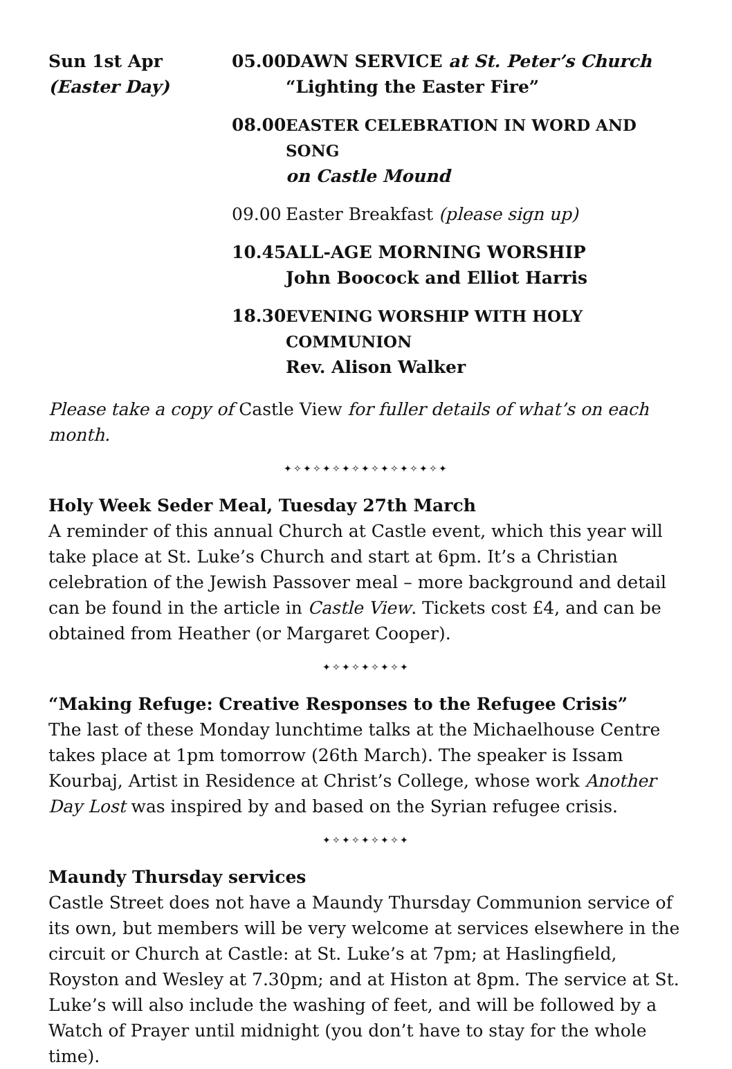Sun 1st Apr
(Easter Day)
05.00 DAWN SERVICE at St. Peter’s Church
“Lighting the Easter Fire”
08.00 EASTER CELEBRATION IN WORD AND SONG
on Castle Mound
09.00 Easter Breakfast (please sign up)
10.45 ALL-AGE MORNING WORSHIP
John Boocock and Elliot Harris
18.30 EVENING WORSHIP WITH HOLY COMMUNION
Rev. Alison Walker
Please take a copy of Castle View for fuller details of what’s on each month.
✦✧✦✧✦✧✦✧✦✧✦✧✦✧✦✧✦
Holy Week Seder Meal, Tuesday 27th March
A reminder of this annual Church at Castle event, which this year will take place at St. Luke’s Church and start at 6pm. It’s a Christian celebration of the Jewish Passover meal – more background and detail can be found in the article in Castle View. Tickets cost £4, and can be obtained from Heather (or Margaret Cooper).
✦✧✦✧✦✧✦✧✦
“Making Refuge: Creative Responses to the Refugee Crisis”
The last of these Monday lunchtime talks at the Michaelhouse Centre takes place at 1pm tomorrow (26th March). The speaker is Issam Kourbaj, Artist in Residence at Christ’s College, whose work Another Day Lost was inspired by and based on the Syrian refugee crisis.
✦✧✦✧✦✧✦✧✦
Maundy Thursday services
Castle Street does not have a Maundy Thursday Communion service of its own, but members will be very welcome at services elsewhere in the circuit or Church at Castle: at St. Luke’s at 7pm; at Haslingfield, Royston and Wesley at 7.30pm; and at Histon at 8pm. The service at St. Luke’s will also include the washing of feet, and will be followed by a Watch of Prayer until midnight (you don’t have to stay for the whole time).